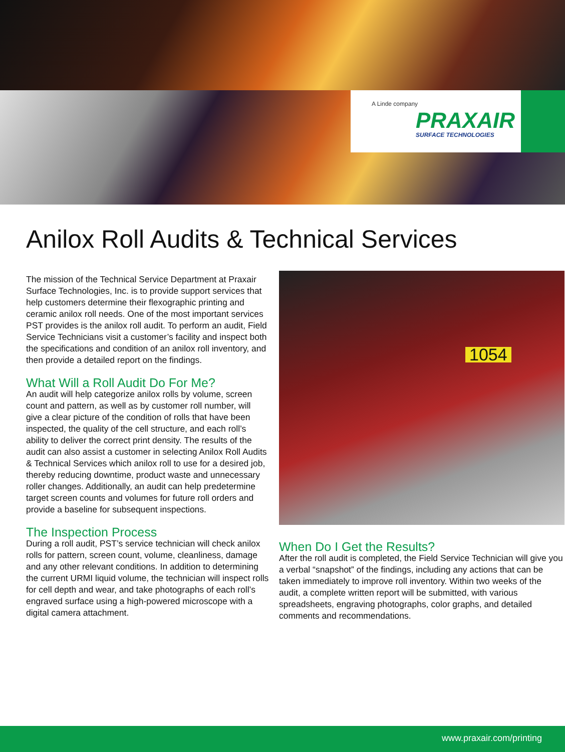A Linde company
PRAXAIR
SURFACE TECHNOLOGIES
Anilox Roll Audits & Technical Services
The mission of the Technical Service Department at Praxair Surface Technologies, Inc. is to provide support services that help customers determine their flexographic printing and ceramic anilox roll needs. One of the most important services PST provides is the anilox roll audit. To perform an audit, Field Service Technicians visit a customer’s facility and inspect both the specifications and condition of an anilox roll inventory, and then provide a detailed report on the findings.
What Will a Roll Audit Do For Me?
An audit will help categorize anilox rolls by volume, screen count and pattern, as well as by customer roll number, will give a clear picture of the condition of rolls that have been inspected, the quality of the cell structure, and each roll’s ability to deliver the correct print density. The results of the audit can also assist a customer in selecting Anilox Roll Audits & Technical Services which anilox roll to use for a desired job, thereby reducing downtime, product waste and unnecessary roller changes. Additionally, an audit can help predetermine target screen counts and volumes for future roll orders and provide a baseline for subsequent inspections.
The Inspection Process
During a roll audit, PST’s service technician will check anilox rolls for pattern, screen count, volume, cleanliness, damage and any other relevant conditions. In addition to determining the current URMI liquid volume, the technician will inspect rolls for cell depth and wear, and take photographs of each roll’s engraved surface using a high-powered microscope with a digital camera attachment.
1054
When Do I Get the Results?
After the roll audit is completed, the Field Service Technician will give you a verbal “snapshot” of the findings, including any actions that can be taken immediately to improve roll inventory. Within two weeks of the audit, a complete written report will be submitted, with various spreadsheets, engraving photographs, color graphs, and detailed comments and recommendations.
www.praxair.com/printing